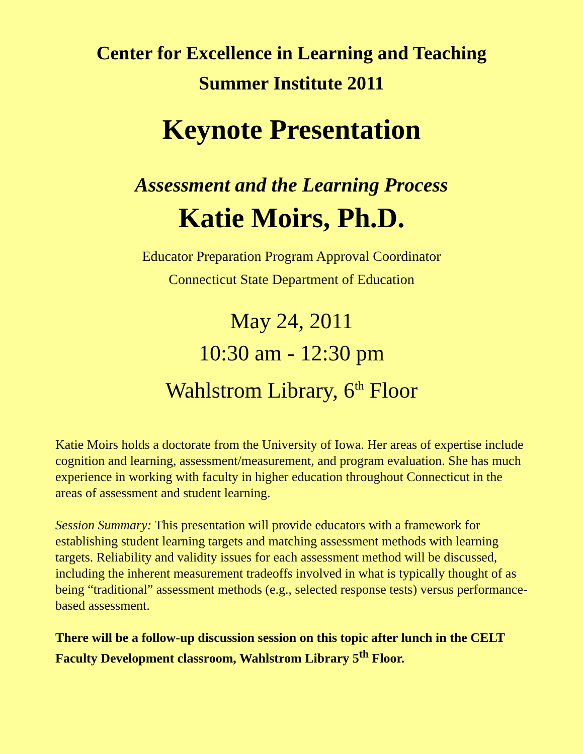Center for Excellence in Learning and Teaching
Summer Institute 2011
Keynote Presentation
Assessment and the Learning Process
Katie Moirs, Ph.D.
Educator Preparation Program Approval Coordinator
Connecticut State Department of Education
May 24, 2011
10:30 am - 12:30 pm
Wahlstrom Library, 6<sup>th</sup> Floor
Katie Moirs holds a doctorate from the University of Iowa. Her areas of expertise include cognition and learning, assessment/measurement, and program evaluation. She has much experience in working with faculty in higher education throughout Connecticut in the areas of assessment and student learning.
Session Summary: This presentation will provide educators with a framework for establishing student learning targets and matching assessment methods with learning targets. Reliability and validity issues for each assessment method will be discussed, including the inherent measurement tradeoffs involved in what is typically thought of as being “traditional” assessment methods (e.g., selected response tests) versus performance-based assessment.
There will be a follow-up discussion session on this topic after lunch in the CELT Faculty Development classroom, Wahlstrom Library 5<sup>th</sup> Floor.